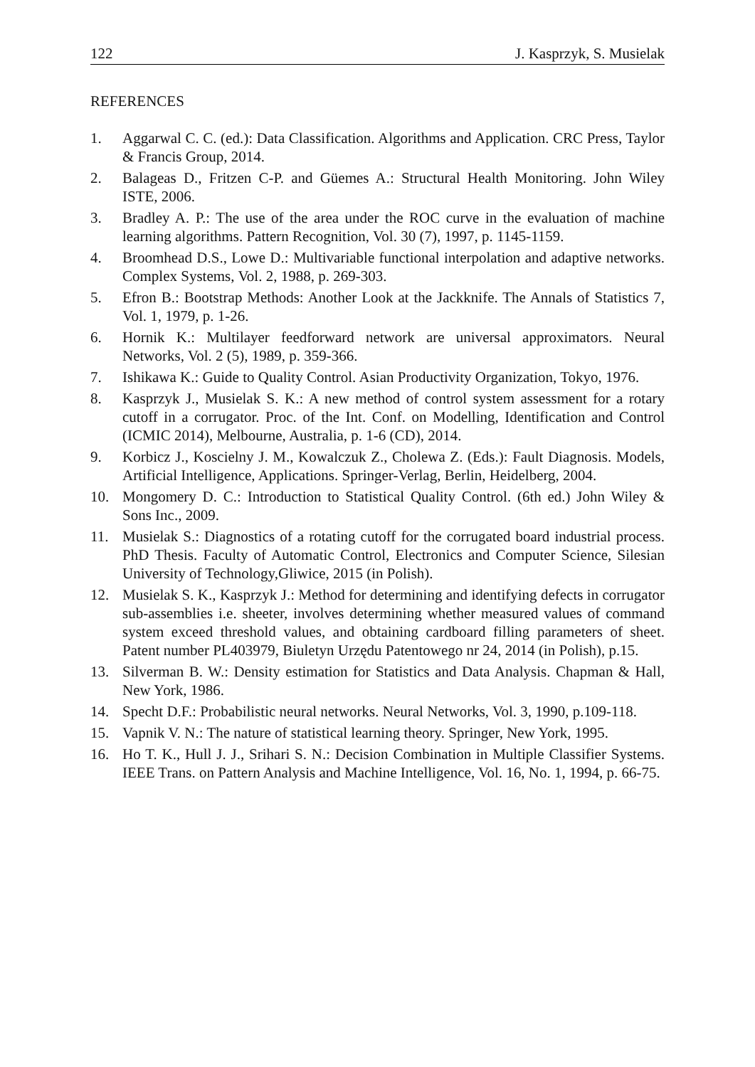122 J. Kasprzyk, S. Musielak
REFERENCES
1. Aggarwal C. C. (ed.): Data Classification. Algorithms and Application. CRC Press, Taylor & Francis Group, 2014.
2. Balageas D., Fritzen C-P. and Güemes A.: Structural Health Monitoring. John Wiley ISTE, 2006.
3. Bradley A. P.: The use of the area under the ROC curve in the evaluation of machine learning algorithms. Pattern Recognition, Vol. 30 (7), 1997, p. 1145-1159.
4. Broomhead D.S., Lowe D.: Multivariable functional interpolation and adaptive networks. Complex Systems, Vol. 2, 1988, p. 269-303.
5. Efron B.: Bootstrap Methods: Another Look at the Jackknife. The Annals of Statistics 7, Vol. 1, 1979, p. 1-26.
6. Hornik K.: Multilayer feedforward network are universal approximators. Neural Networks, Vol. 2 (5), 1989, p. 359-366.
7. Ishikawa K.: Guide to Quality Control. Asian Productivity Organization, Tokyo, 1976.
8. Kasprzyk J., Musielak S. K.: A new method of control system assessment for a rotary cutoff in a corrugator. Proc. of the Int. Conf. on Modelling, Identification and Control (ICMIC 2014), Melbourne, Australia, p. 1-6 (CD), 2014.
9. Korbicz J., Koscielny J. M., Kowalczuk Z., Cholewa Z. (Eds.): Fault Diagnosis. Models, Artificial Intelligence, Applications. Springer-Verlag, Berlin, Heidelberg, 2004.
10. Mongomery D. C.: Introduction to Statistical Quality Control. (6th ed.) John Wiley & Sons Inc., 2009.
11. Musielak S.: Diagnostics of a rotating cutoff for the corrugated board industrial process. PhD Thesis. Faculty of Automatic Control, Electronics and Computer Science, Silesian University of Technology,Gliwice, 2015 (in Polish).
12. Musielak S. K., Kasprzyk J.: Method for determining and identifying defects in corrugator sub-assemblies i.e. sheeter, involves determining whether measured values of command system exceed threshold values, and obtaining cardboard filling parameters of sheet. Patent number PL403979, Biuletyn Urzędu Patentowego nr 24, 2014 (in Polish), p.15.
13. Silverman B. W.: Density estimation for Statistics and Data Analysis. Chapman & Hall, New York, 1986.
14. Specht D.F.: Probabilistic neural networks. Neural Networks, Vol. 3, 1990, p.109-118.
15. Vapnik V. N.: The nature of statistical learning theory. Springer, New York, 1995.
16. Ho T. K., Hull J. J., Srihari S. N.: Decision Combination in Multiple Classifier Systems. IEEE Trans. on Pattern Analysis and Machine Intelligence, Vol. 16, No. 1, 1994, p. 66-75.